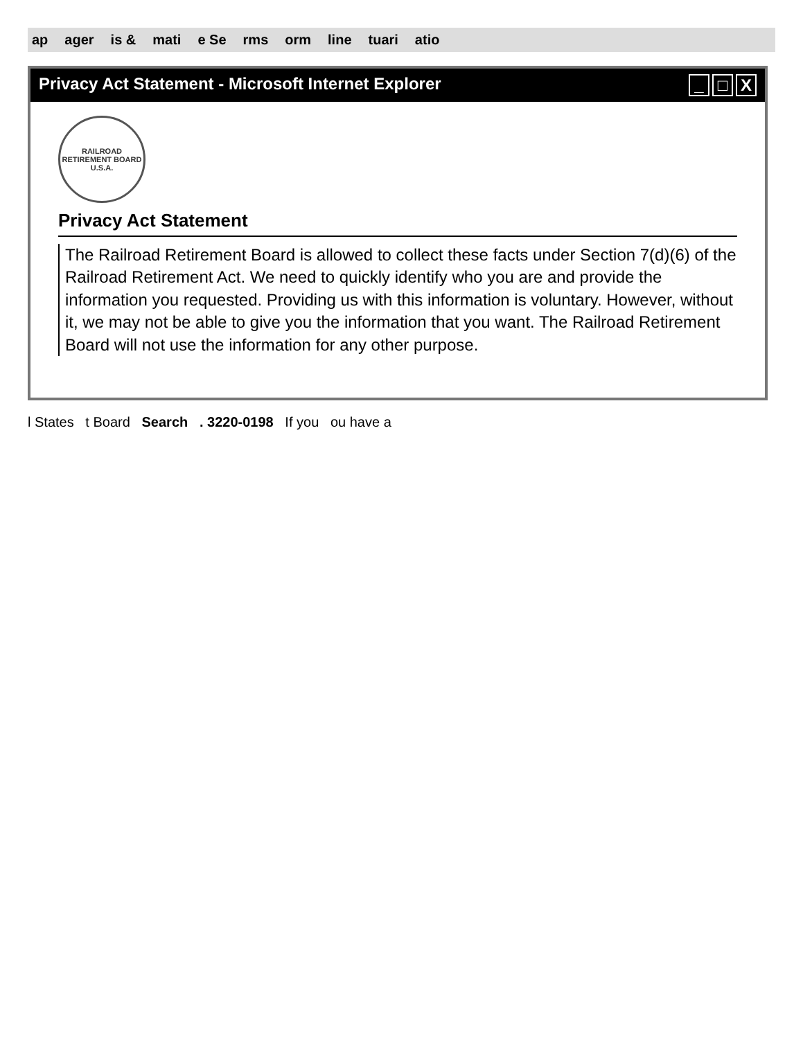ap ager is & mati e Se rms orm line tuari atio
Privacy Act Statement - Microsoft Internet Explorer _ □ X
RAILROAD RETIREMENT BOARD
U.S.A.
Privacy Act Statement
The Railroad Retirement Board is allowed to collect these facts under Section 7(d)(6) of the Railroad Retirement Act. We need to quickly identify who you are and provide the information you requested. Providing us with this information is voluntary. However, without it, we may not be able to give you the information that you want. The Railroad Retirement Board will not use the information for any other purpose.
l States t Board Search . 3220-0198 If you ou have a